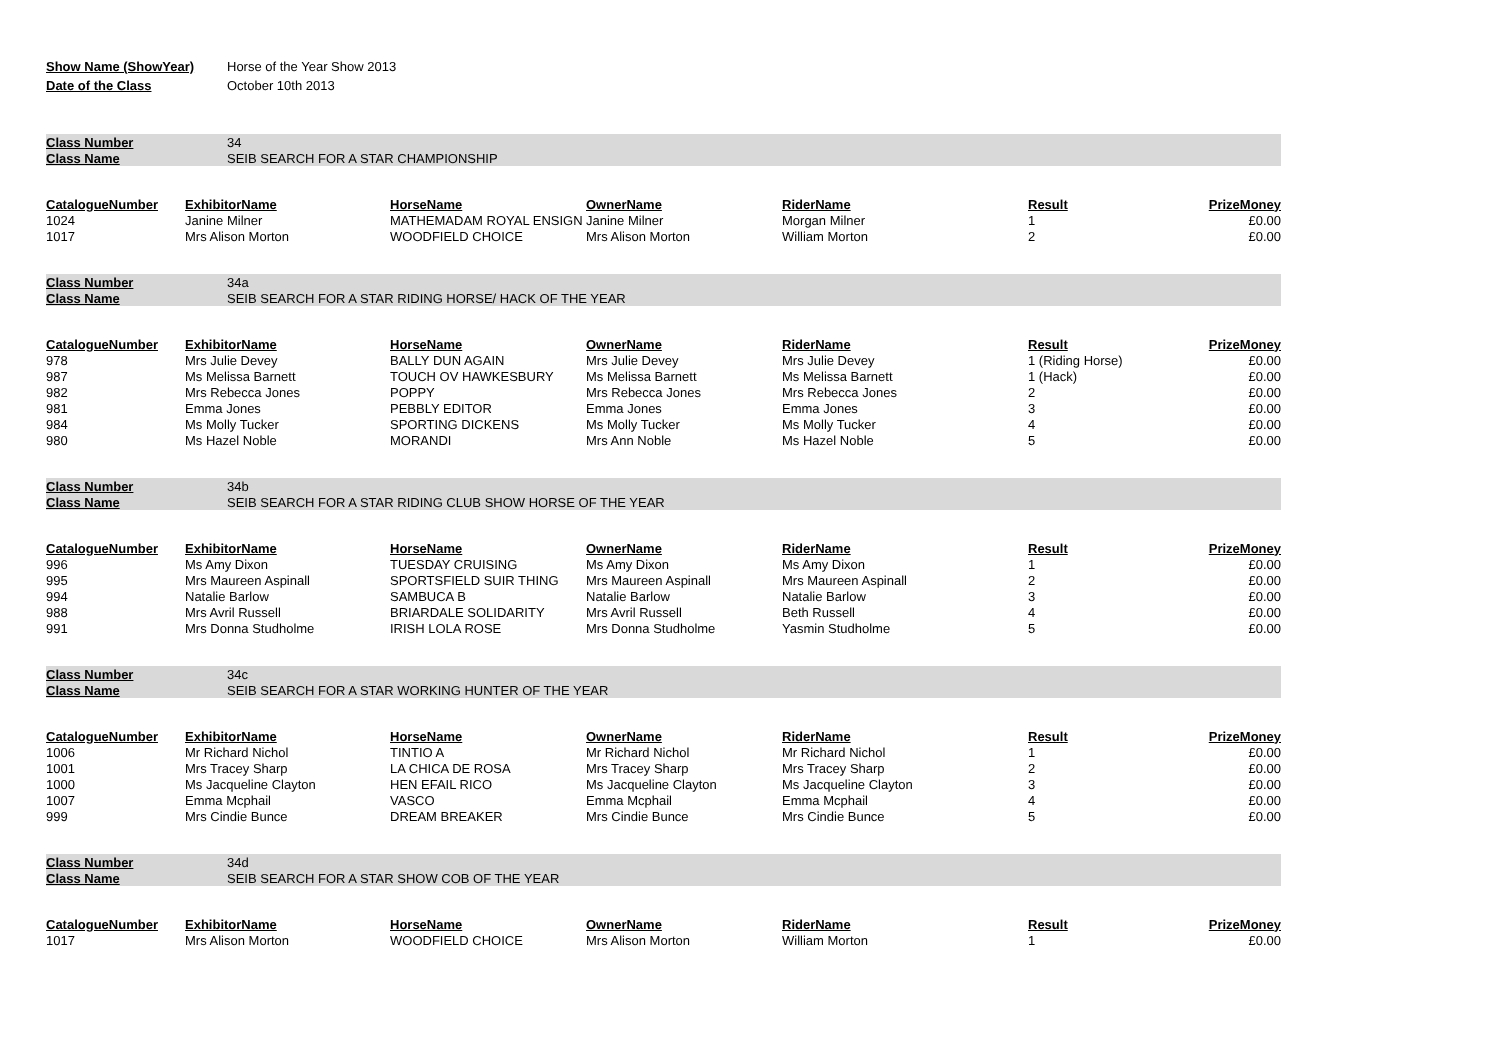| Show Name (ShowYear) | Horse of the Year Show 2013 |
| Date of the Class | October 10th 2013 |
| Class Number | 34 |
| Class Name | SEIB SEARCH FOR A STAR CHAMPIONSHIP |
| CatalogueNumber | ExhibitorName | HorseName | OwnerName | RiderName | Result | PrizeMoney |
| --- | --- | --- | --- | --- | --- | --- |
| 1024 | Janine Milner | MATHEMADAM ROYAL ENSIGN | Janine Milner | Morgan Milner | 1 | £0.00 |
| 1017 | Mrs Alison Morton | WOODFIELD CHOICE | Mrs Alison Morton | William Morton | 2 | £0.00 |
| Class Number | 34a |
| Class Name | SEIB SEARCH FOR A STAR RIDING HORSE/ HACK OF THE YEAR |
| CatalogueNumber | ExhibitorName | HorseName | OwnerName | RiderName | Result | PrizeMoney |
| --- | --- | --- | --- | --- | --- | --- |
| 978 | Mrs Julie Devey | BALLY DUN AGAIN | Mrs Julie Devey | Mrs Julie Devey | 1 (Riding Horse) | £0.00 |
| 987 | Ms Melissa Barnett | TOUCH OV HAWKESBURY | Ms Melissa Barnett | Ms Melissa Barnett | 1 (Hack) | £0.00 |
| 982 | Mrs Rebecca Jones | POPPY | Mrs Rebecca Jones | Mrs Rebecca Jones | 2 | £0.00 |
| 981 | Emma Jones | PEBBLY EDITOR | Emma Jones | Emma Jones | 3 | £0.00 |
| 984 | Ms Molly Tucker | SPORTING DICKENS | Ms Molly Tucker | Ms Molly Tucker | 4 | £0.00 |
| 980 | Ms Hazel Noble | MORANDI | Mrs Ann Noble | Ms Hazel Noble | 5 | £0.00 |
| Class Number | 34b |
| Class Name | SEIB SEARCH FOR A STAR RIDING CLUB SHOW HORSE OF THE YEAR |
| CatalogueNumber | ExhibitorName | HorseName | OwnerName | RiderName | Result | PrizeMoney |
| --- | --- | --- | --- | --- | --- | --- |
| 996 | Ms Amy Dixon | TUESDAY CRUISING | Ms Amy Dixon | Ms Amy Dixon | 1 | £0.00 |
| 995 | Mrs Maureen Aspinall | SPORTSFIELD SUIR THING | Mrs Maureen Aspinall | Mrs Maureen Aspinall | 2 | £0.00 |
| 994 | Natalie Barlow | SAMBUCA B | Natalie Barlow | Natalie Barlow | 3 | £0.00 |
| 988 | Mrs Avril Russell | BRIARDALE SOLIDARITY | Mrs Avril Russell | Beth Russell | 4 | £0.00 |
| 991 | Mrs Donna Studholme | IRISH LOLA ROSE | Mrs Donna Studholme | Yasmin Studholme | 5 | £0.00 |
| Class Number | 34c |
| Class Name | SEIB SEARCH FOR A STAR WORKING HUNTER OF THE YEAR |
| CatalogueNumber | ExhibitorName | HorseName | OwnerName | RiderName | Result | PrizeMoney |
| --- | --- | --- | --- | --- | --- | --- |
| 1006 | Mr Richard Nichol | TINTIO A | Mr Richard Nichol | Mr Richard Nichol | 1 | £0.00 |
| 1001 | Mrs Tracey Sharp | LA CHICA DE ROSA | Mrs Tracey Sharp | Mrs Tracey Sharp | 2 | £0.00 |
| 1000 | Ms Jacqueline Clayton | HEN EFAIL RICO | Ms Jacqueline Clayton | Ms Jacqueline Clayton | 3 | £0.00 |
| 1007 | Emma Mcphail | VASCO | Emma Mcphail | Emma Mcphail | 4 | £0.00 |
| 999 | Mrs Cindie Bunce | DREAM BREAKER | Mrs Cindie Bunce | Mrs Cindie Bunce | 5 | £0.00 |
| Class Number | 34d |
| Class Name | SEIB SEARCH FOR A STAR SHOW COB OF THE YEAR |
| CatalogueNumber | ExhibitorName | HorseName | OwnerName | RiderName | Result | PrizeMoney |
| --- | --- | --- | --- | --- | --- | --- |
| 1017 | Mrs Alison Morton | WOODFIELD CHOICE | Mrs Alison Morton | William Morton | 1 | £0.00 |